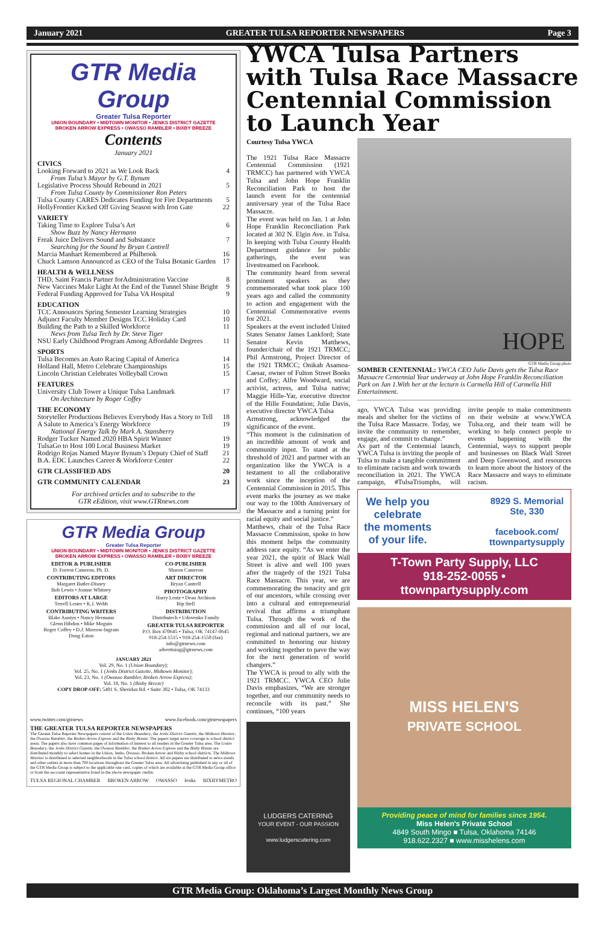January 2021 GREATER TULSA REPORTER NEWSPAPERS Page 3
GTR Media Group
Greater Tulsa Reporter
UNION BOUNDARY • MIDTOWN MONITOR • JENKS DISTRICT GAZETTE
BROKEN ARROW EXPRESS • OWASSO RAMBLER • BIXBY BREEZE
Contents
January 2021
CIVICS
Looking Forward to 2021 as We Look Back 4
From Tulsa’s Mayor by G.T. Bynum
Legislative Process Should Rebound in 2021 5
From Tulsa County by Commissioner Ron Peters
Tulsa County CARES Dedicates Funding for Fire Departments 5
HollyFrontier Kicked Off Giving Season with Iron Gate 22
VARIETY
Taking Time to Explore Tulsa’s Art 6
Show Buzz by Nancy Hermann
Freak Juice Delivers Sound and Substance 7
Searching for the Sound by Bryan Cantrell
Marcia Manhart Remembered at Philbrook 16
Chuck Lamson Announced as CEO of the Tulsa Botanic Garden 17
HEALTH & WELLNESS
THD, Saint Francis Partner forAdministration Vaccine 8
New Vaccines Make Light At the End of the Tunnel Shine Bright 9
Federal Funding Approved for Tulsa VA Hospital 9
EDUCATION
TCC Announces Spring Semester Learning Strategies 10
Adjunct Faculty Member Designs TCC Holiday Card 10
Building the Path to a Skilled Workforce 11
News from Tulsa Tech by Dr. Steve Tiger
NSU Early Childhood Program Among Affordable Degrees 11
SPORTS
Tulsa Becomes an Auto Racing Capital of America 14
Holland Hall, Metro Celebrate Championships 15
Lincoln Christian Celebrates Volleyball Crown 15
FEATURES
University Club Tower a Unique Tulsa Landmark 17
On Architecture by Roger Coffey
THE ECONOMY
Storyteller Productions Believes Everybody Has a Story to Tell 18
A Salute to America’s Energy Workforce 19
National Energy Talk by Mark A. Stansberry
Rodger Tucker Named 2020 HBA Spirit Winner 19
TulsaGo to Host 100 Local Business Market 19
Rodrigo Rojas Named Mayor Bynum’s Deputy Chief of Staff 21
B.A. EDC Launches Career & Workforce Center 22
GTR CLASSIFIED ADS 20
GTR COMMUNITY CALENDAR 23
For archived articles and to subscribe to the
GTR eEdition, visit www.GTRnews.com
GTR Media Group
Greater Tulsa Reporter
UNION BOUNDARY • MIDTOWN MONITOR • JENKS DISTRICT GAZETTE
BROKEN ARROW EXPRESS • OWASSO RAMBLER • BIXBY BREEZE
EDITOR & PUBLISHER
D. Forrest Cameron, Ph. D.
CONTRIBUTING EDITORS
Margaret Butler-Disney
Bob Lewis • Joanne Whitney
EDITORS AT LARGE
Terrell Lester • K.J. Webb
CONTRIBUTING WRITERS
Blake Austyn • Nancy Hermann
Glenn Hibdon • Mike Moguin
Roger Coffey • D.J. Morrow-Ingram
Doug Eaton
CO-PUBLISHER
Sharon Cameron
ART DIRECTOR
Bryan Cantrell
PHOTOGRAPHY
Harry Lentz • Dean Atchison
Rip Stell
DISTRIBUTION
Distributech • Udovenko Family
GREATER TULSA REPORTER
P.O. Box 470645 • Tulsa, OK 74147-0645
918-254-1515 • 918-254-1550 (fax)
info@gtrnews.com
advertising@gtrnews.com
JANUARY 2021
Vol. 29, No. 1 (Union Boundary);
Vol. 25, No. 1 (Jenks District Gazette, Midtown Monitor);
Vol. 23, No. 1 (Owasso Rambler, Broken Arrow Express);
Vol. 18, No. 1 (Bixby Breeze)
COPY DROP-OFF: 5401 S. Sheridan Rd. • Suite 302 • Tulsa, OK 74133
www.twitter.com/gtrnews www.facebook.com/gtrnewspapers
THE GREATER TULSA REPORTER NEWSPAPERS
The Greater Tulsa Reporter Newspapers consist of the Union Boundary, the Jenks District Gazette, the Midtown Monitor, the Owasso Rambler, the Broken Arrow Express and the Bixby Breeze. The papers target news coverage to school district areas. The papers also have common pages of information of interest to all readers in the Greater Tulsa area. The Union Boundary, the Jenks District Gazette, the Owasso Rambler, the Broken Arrow Express and the Bixby Breeze are distributed monthly to select homes in the Union, Jenks, Owasso, Broken Arrow and Bixby school districts. The Midtown Monitor is distributed to selected neighborhoods in the Tulsa school district. All six papers are distributed to news stands and other outlets in more than 700 locations throughout the Greater Tulsa area. All advertising published in any or all of the GTR Media Group is subject to the applicable rate card, copies of which are available at the GTR Media Group office or from the aaccount representative listed in the above newspaper credits.
TULSA REGIONAL CHAMBER BROKEN ARROW OWASSO Jenks BIXBYMETRO
YWCA Tulsa Partners with Tulsa Race Massacre Centennial Commission to Launch Year
Courtesy Tulsa YWCA
The 1921 Tulsa Race Massacre Centennial Commission (1921 TRMCC) has partnered with YWCA Tulsa and John Hope Franklin Reconciliation Park to host the launch event for the centennial anniversary year of the Tulsa Race Massacre.
The event was held on Jan. 1 at John Hope Franklin Reconciliation Park located at 302 N. Elgin Ave. in Tulsa. In keeping with Tulsa County Health Department guidance for public gatherings, the event was livestreamed on Facebook.
The community heard from several prominent speakers as they commemorated what took place 100 years ago and called the community to action and engagement with the Centennial Commemorative events for 2021.
Speakers at the event included United States Senator James Lankford; State Senator Kevin Matthews, founder/chair of the 1921 TRMCC; Phil Armstrong, Project Director of the 1921 TRMCC; Onikah Asamoa-Caesar, owner of Fulton Street Books and Coffey; Alfre Woodward, social activist, actress, and Tulsa native; Maggie Hille-Yar, executive director of the Hille Foundation; Julie Davis, executive director YWCA Tulsa
Armstrong, acknowledged the significance of the event.
“This moment is the culmination of an incredible amount of work and community input. To stand at the threshold of 2021 and partner with an organization like the YWCA is a testament to all the collaborative work since the inception of the Centennial Commission in 2015. This event marks the journey as we make our way to the 100th Anniversary of the Massacre and a turning point for racial equity and social justice.”
Matthews, chair of the Tulsa Race Massacre Commission, spoke to how this moment helps the community address race equity. “As we enter the year 2021, the spirit of Black Wall Street is alive and well 100 years after the tragedy of the 1921 Tulsa Race Massacre. This year, we are commemorating the tenacity and grit of our ancestors, while crossing over into a cultural and entrepreneurial revival that affirms a triumphant Tulsa. Through the work of the commission and all of our local, regional and national partners, we are committed to honoring our history and working together to pave the way for the next generation of world changers.”
The YWCA is proud to ally with the 1921 TRMCC. YWCA CEO Julie Davis emphasizes, “We are stronger together, and our community needs to reconcile with its past.” She continues, “100 years
LUDGERS CATERING
YOUR EVENT - OUR PASSION
www.ludgerscatering.com
HOPE
GTR Media Group photo
SOMBER CENTENNIAL: YWCA CEO Julie Davis gets the Tulsa Race Massacre Centennial Year underway at John Hope Franklin Reconciliation Park on Jan 1.With her at the lecturn is Carmella Hill of Carmella Hill Entertainment.
ago, YWCA Tulsa was providing meals and shelter for the victims of the Tulsa Race Massacre. Today, we invite the community to remember, engage, and commit to change.”
As part of the Centennial launch, YWCA Tulsa is inviting the people of Tulsa to make a tangible commitment to eliminate racism and work towards reconciliation in 2021. The YWCA campaign, #TulsaTriumphs, will invite people to make commitments on their website at www.YWCA Tulsa.org, and their team will be working to help connect people to events happening with the Centennial, ways to support people and businesses on Black Wall Street and Deep Greenwood, and resources to learn more about the history of the Race Massacre and ways to eliminate racism.
We help you
celebrate
the moments
of your life. 8929 S. Memorial
Ste, 330
facebook.com/
ttownpartysupply
T-Town Party Supply, LLC
918-252-0055 • ttownpartysupply.com
MISS HELEN'S
PRIVATE SCHOOL
Providing peace of mind for families since 1954.
Miss Helen's Private School
4849 South Mingo ■ Tulsa, Oklahoma 74146
918.622.2327 ■ www.misshelens.com
GTR Media Group: Oklahoma’s Largest Monthly News Group